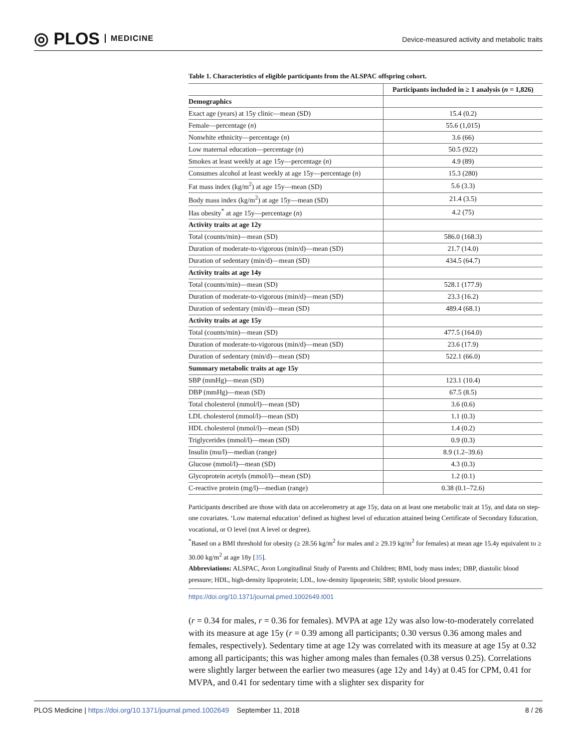◎ PLOS MEDICINE
Device-measured activity and metabolic traits
Table 1. Characteristics of eligible participants from the ALSPAC offspring cohort.
| | Participants included in ≥ 1 analysis ( n = 1,826) |
| --- | --- |
| Demographics | |
| Exact age (years) at 15y clinic—mean (SD) | 15.4 (0.2) |
| Female—percentage ( n ) | 55.6 (1,015) |
| Nonwhite ethnicity—percentage ( n ) | 3.6 (66) |
| Low maternal education—percentage ( n ) | 50.5 (922) |
| Smokes at least weekly at age 15y—percentage ( n ) | 4.9 (89) |
| Consumes alcohol at least weekly at age 15y—percentage ( n ) | 15.3 (280) |
| Fat mass index (kg/m<sup>2</sup>) at age 15y—mean (SD) | 5.6 (3.3) |
| Body mass index (kg/m<sup>2</sup>) at age 15y—mean (SD) | 21.4 (3.5) |
| Has obesity<sup>*</sup> at age 15y—percentage ( n ) | 4.2 (75) |
| Activity traits at age 12y | |
| Total (counts/min)—mean (SD) | 586.0 (168.3) |
| Duration of moderate-to-vigorous (min/d)—mean (SD) | 21.7 (14.0) |
| Duration of sedentary (min/d)—mean (SD) | 434.5 (64.7) |
| Activity traits at age 14y | |
| Total (counts/min)—mean (SD) | 528.1 (177.9) |
| Duration of moderate-to-vigorous (min/d)—mean (SD) | 23.3 (16.2) |
| Duration of sedentary (min/d)—mean (SD) | 489.4 (68.1) |
| Activity traits at age 15y | |
| Total (counts/min)—mean (SD) | 477.5 (164.0) |
| Duration of moderate-to-vigorous (min/d)—mean (SD) | 23.6 (17.9) |
| Duration of sedentary (min/d)—mean (SD) | 522.1 (66.0) |
| Summary metabolic traits at age 15y | |
| SBP (mmHg)—mean (SD) | 123.1 (10.4) |
| DBP (mmHg)—mean (SD) | 67.5 (8.5) |
| Total cholesterol (mmol/l)—mean (SD) | 3.6 (0.6) |
| LDL cholesterol (mmol/l)—mean (SD) | 1.1 (0.3) |
| HDL cholesterol (mmol/l)—mean (SD) | 1.4 (0.2) |
| Triglycerides (mmol/l)—mean (SD) | 0.9 (0.3) |
| Insulin (mu/l)—median (range) | 8.9 (1.2–39.6) |
| Glucose (mmol/l)—mean (SD) | 4.3 (0.3) |
| Glycoprotein acetyls (mmol/l)—mean (SD) | 1.2 (0.1) |
| C-reactive protein (mg/l)—median (range) | 0.38 (0.1–72.6) |
Participants described are those with data on accelerometry at age 15y, data on at least one metabolic trait at 15y, and data on step-one covariates. ‘Low maternal education’ defined as highest level of education attained being Certificate of Secondary Education, vocational, or O level (not A level or degree).
<sup>*</sup> Based on a BMI threshold for obesity (≥ 28.56 kg/m<sup>2</sup> for males and ≥ 29.19 kg/m<sup>2</sup> for females) at mean age 15.4y equivalent to ≥ 30.00 kg/m<sup>2</sup> at age 18y [35].
Abbreviations: ALSPAC, Avon Longitudinal Study of Parents and Children; BMI, body mass index; DBP, diastolic blood pressure; HDL, high-density lipoprotein; LDL, low-density lipoprotein; SBP, systolic blood pressure.
https://doi.org/10.1371/journal.pmed.1002649.t001
(r = 0.34 for males, r = 0.36 for females). MVPA at age 12y was also low-to-moderately correlated with its measure at age 15y (r = 0.39 among all participants; 0.30 versus 0.36 among males and females, respectively). Sedentary time at age 12y was correlated with its measure at age 15y at 0.32 among all participants; this was higher among males than females (0.38 versus 0.25). Correlations were slightly larger between the earlier two measures (age 12y and 14y) at 0.45 for CPM, 0.41 for MVPA, and 0.41 for sedentary time with a slighter sex disparity for
PLOS Medicine | https://doi.org/10.1371/journal.pmed.1002649 September 11, 2018
8 / 26